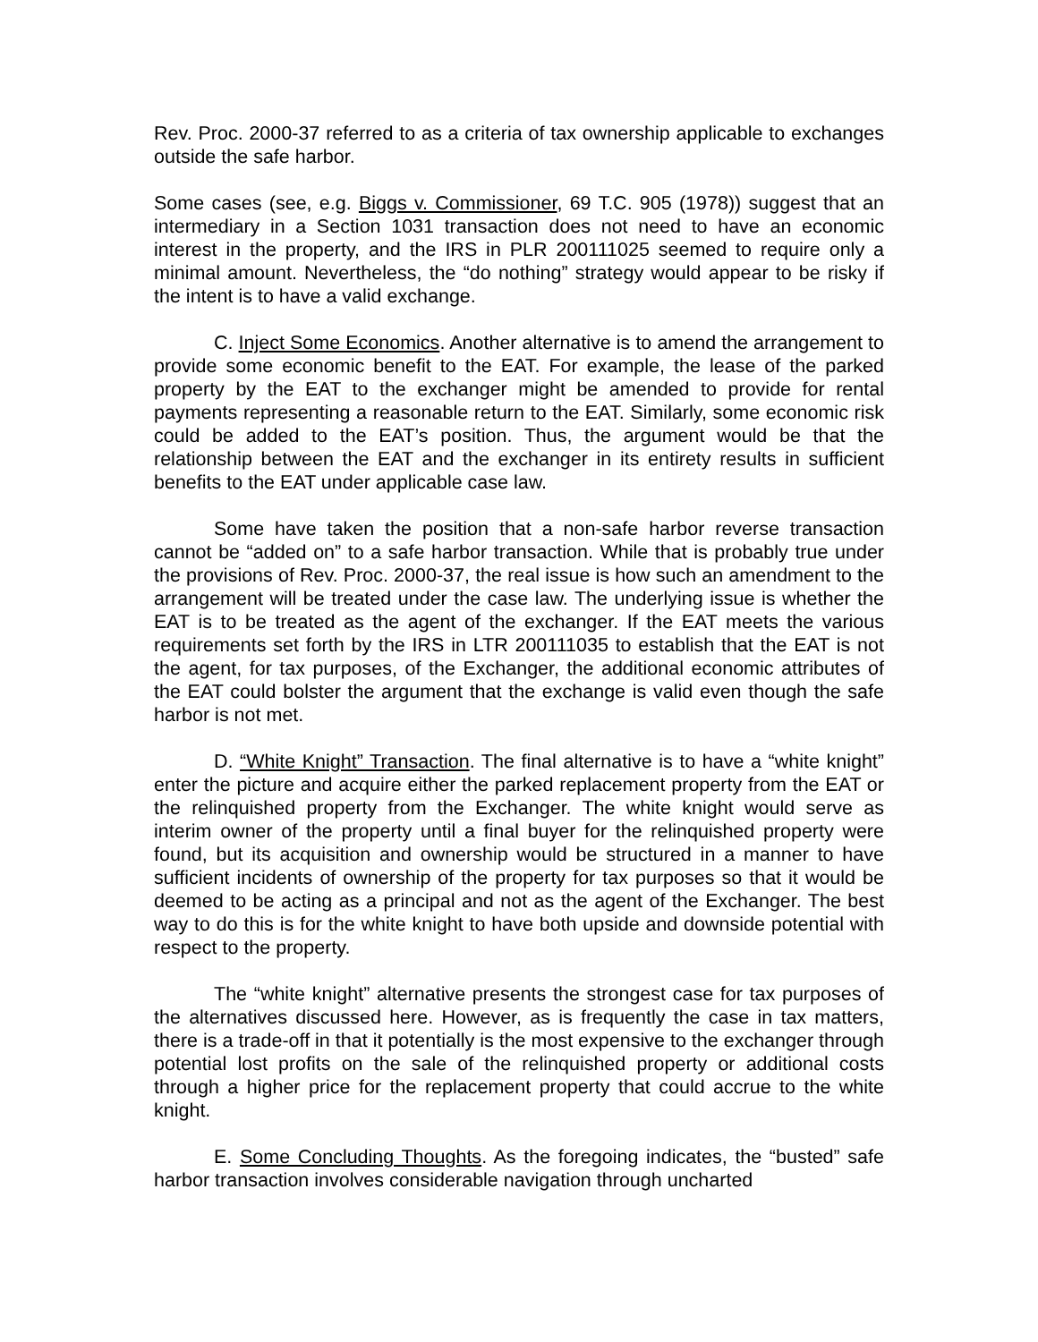Rev. Proc. 2000-37 referred to as a criteria of tax ownership applicable to exchanges outside the safe harbor.
Some cases (see, e.g. Biggs v. Commissioner, 69 T.C. 905 (1978)) suggest that an intermediary in a Section 1031 transaction does not need to have an economic interest in the property, and the IRS in PLR 200111025 seemed to require only a minimal amount. Nevertheless, the “do nothing” strategy would appear to be risky if the intent is to have a valid exchange.
C. Inject Some Economics. Another alternative is to amend the arrangement to provide some economic benefit to the EAT. For example, the lease of the parked property by the EAT to the exchanger might be amended to provide for rental payments representing a reasonable return to the EAT. Similarly, some economic risk could be added to the EAT’s position. Thus, the argument would be that the relationship between the EAT and the exchanger in its entirety results in sufficient benefits to the EAT under applicable case law.
Some have taken the position that a non-safe harbor reverse transaction cannot be “added on” to a safe harbor transaction. While that is probably true under the provisions of Rev. Proc. 2000-37, the real issue is how such an amendment to the arrangement will be treated under the case law. The underlying issue is whether the EAT is to be treated as the agent of the exchanger. If the EAT meets the various requirements set forth by the IRS in LTR 200111035 to establish that the EAT is not the agent, for tax purposes, of the Exchanger, the additional economic attributes of the EAT could bolster the argument that the exchange is valid even though the safe harbor is not met.
D. “White Knight” Transaction. The final alternative is to have a “white knight” enter the picture and acquire either the parked replacement property from the EAT or the relinquished property from the Exchanger. The white knight would serve as interim owner of the property until a final buyer for the relinquished property were found, but its acquisition and ownership would be structured in a manner to have sufficient incidents of ownership of the property for tax purposes so that it would be deemed to be acting as a principal and not as the agent of the Exchanger. The best way to do this is for the white knight to have both upside and downside potential with respect to the property.
The “white knight” alternative presents the strongest case for tax purposes of the alternatives discussed here. However, as is frequently the case in tax matters, there is a trade-off in that it potentially is the most expensive to the exchanger through potential lost profits on the sale of the relinquished property or additional costs through a higher price for the replacement property that could accrue to the white knight.
E. Some Concluding Thoughts. As the foregoing indicates, the “busted” safe harbor transaction involves considerable navigation through uncharted